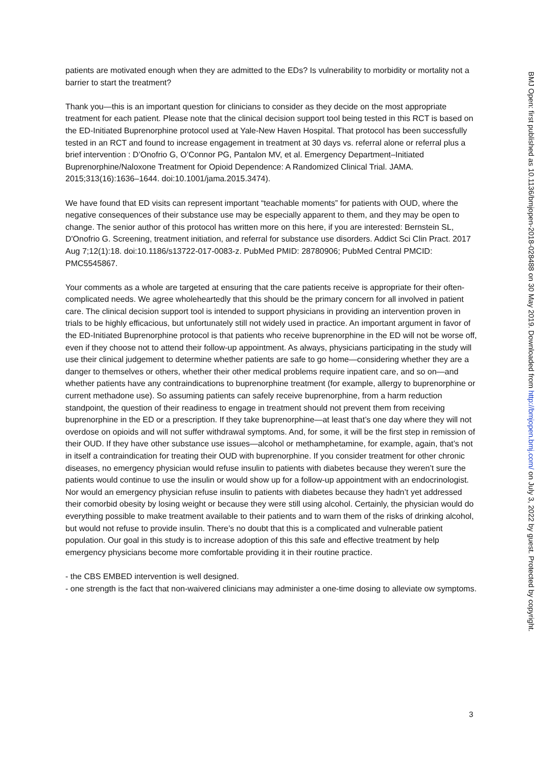patients are motivated enough when they are admitted to the EDs? Is vulnerability to morbidity or mortality not a barrier to start the treatment?
Thank you—this is an important question for clinicians to consider as they decide on the most appropriate treatment for each patient. Please note that the clinical decision support tool being tested in this RCT is based on the ED-Initiated Buprenorphine protocol used at Yale-New Haven Hospital. That protocol has been successfully tested in an RCT and found to increase engagement in treatment at 30 days vs. referral alone or referral plus a brief intervention : D’Onofrio G, O’Connor PG, Pantalon MV, et al. Emergency Department–Initiated Buprenorphine/Naloxone Treatment for Opioid Dependence: A Randomized Clinical Trial. JAMA. 2015;313(16):1636–1644. doi:10.1001/jama.2015.3474).
We have found that ED visits can represent important “teachable moments” for patients with OUD, where the negative consequences of their substance use may be especially apparent to them, and they may be open to change. The senior author of this protocol has written more on this here, if you are interested: Bernstein SL, D'Onofrio G. Screening, treatment initiation, and referral for substance use disorders. Addict Sci Clin Pract. 2017 Aug 7;12(1):18. doi:10.1186/s13722-017-0083-z. PubMed PMID: 28780906; PubMed Central PMCID: PMC5545867.
Your comments as a whole are targeted at ensuring that the care patients receive is appropriate for their often-complicated needs. We agree wholeheartedly that this should be the primary concern for all involved in patient care. The clinical decision support tool is intended to support physicians in providing an intervention proven in trials to be highly efficacious, but unfortunately still not widely used in practice. An important argument in favor of the ED-Initiated Buprenorphine protocol is that patients who receive buprenorphine in the ED will not be worse off, even if they choose not to attend their follow-up appointment. As always, physicians participating in the study will use their clinical judgement to determine whether patients are safe to go home—considering whether they are a danger to themselves or others, whether their other medical problems require inpatient care, and so on—and whether patients have any contraindications to buprenorphine treatment (for example, allergy to buprenorphine or current methadone use). So assuming patients can safely receive buprenorphine, from a harm reduction standpoint, the question of their readiness to engage in treatment should not prevent them from receiving buprenorphine in the ED or a prescription. If they take buprenorphine—at least that’s one day where they will not overdose on opioids and will not suffer withdrawal symptoms. And, for some, it will be the first step in remission of their OUD. If they have other substance use issues—alcohol or methamphetamine, for example, again, that’s not in itself a contraindication for treating their OUD with buprenorphine. If you consider treatment for other chronic diseases, no emergency physician would refuse insulin to patients with diabetes because they weren’t sure the patients would continue to use the insulin or would show up for a follow-up appointment with an endocrinologist. Nor would an emergency physician refuse insulin to patients with diabetes because they hadn’t yet addressed their comorbid obesity by losing weight or because they were still using alcohol. Certainly, the physician would do everything possible to make treatment available to their patients and to warn them of the risks of drinking alcohol, but would not refuse to provide insulin. There’s no doubt that this is a complicated and vulnerable patient population. Our goal in this study is to increase adoption of this this safe and effective treatment by help emergency physicians become more comfortable providing it in their routine practice.
- the CBS EMBED intervention is well designed.
- one strength is the fact that non-waivered clinicians may administer a one-time dosing to alleviate ow symptoms.
BMJ Open: first published as 10.1136/bmjopen-2018-028488 on 30 May 2019. Downloaded from http://bmjopen.bmj.com/ on July 3, 2022 by guest. Protected by copyright.
3